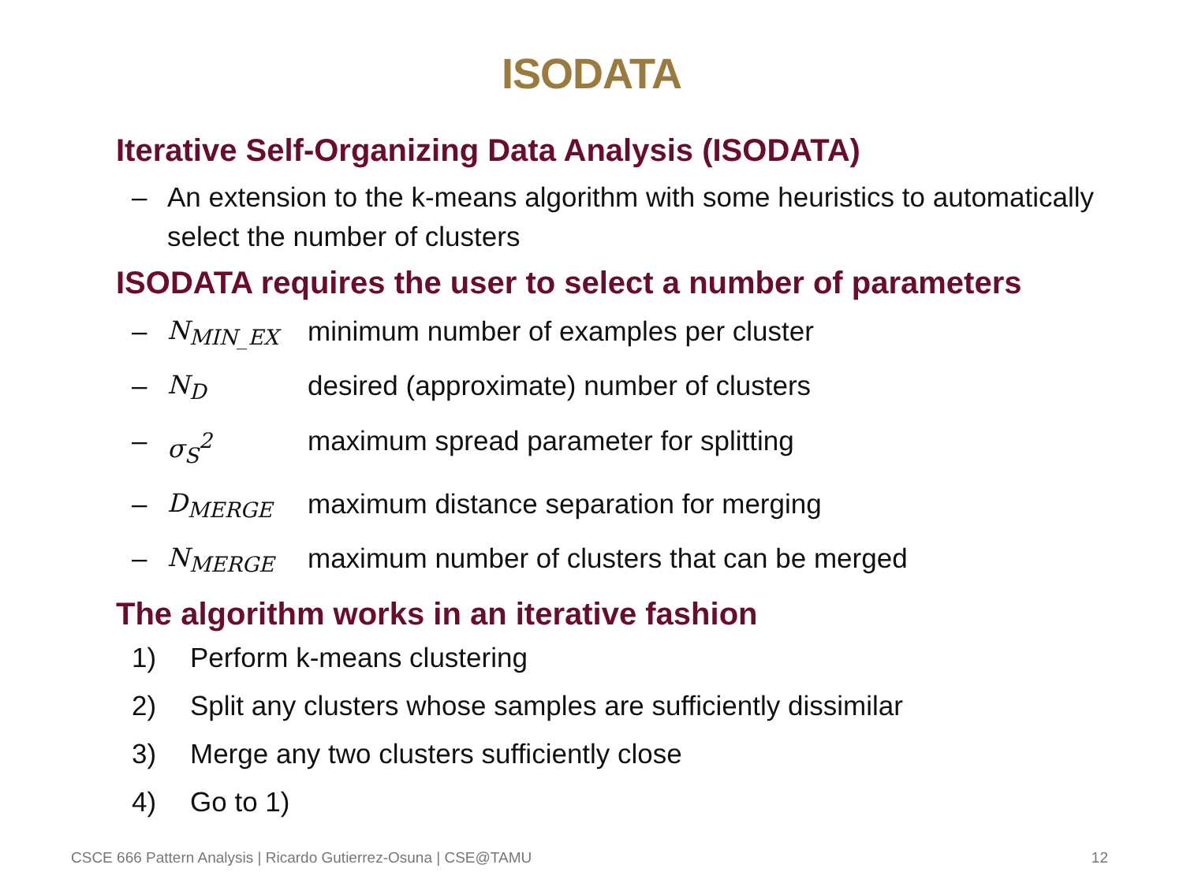ISODATA
Iterative Self-Organizing Data Analysis (ISODATA)
– An extension to the k-means algorithm with some heuristics to automatically select the number of clusters
ISODATA requires the user to select a number of parameters
– N<sub>MIN_EX</sub> minimum number of examples per cluster
– N<sub>D</sub> desired (approximate) number of clusters
– σ<sub>S</sub><sup>2</sup> maximum spread parameter for splitting
– D<sub>MERGE</sub> maximum distance separation for merging
– N<sub>MERGE</sub> maximum number of clusters that can be merged
The algorithm works in an iterative fashion
1) Perform k-means clustering
2) Split any clusters whose samples are sufficiently dissimilar
3) Merge any two clusters sufficiently close
4) Go to 1)
CSCE 666 Pattern Analysis | Ricardo Gutierrez-Osuna | CSE@TAMU 12